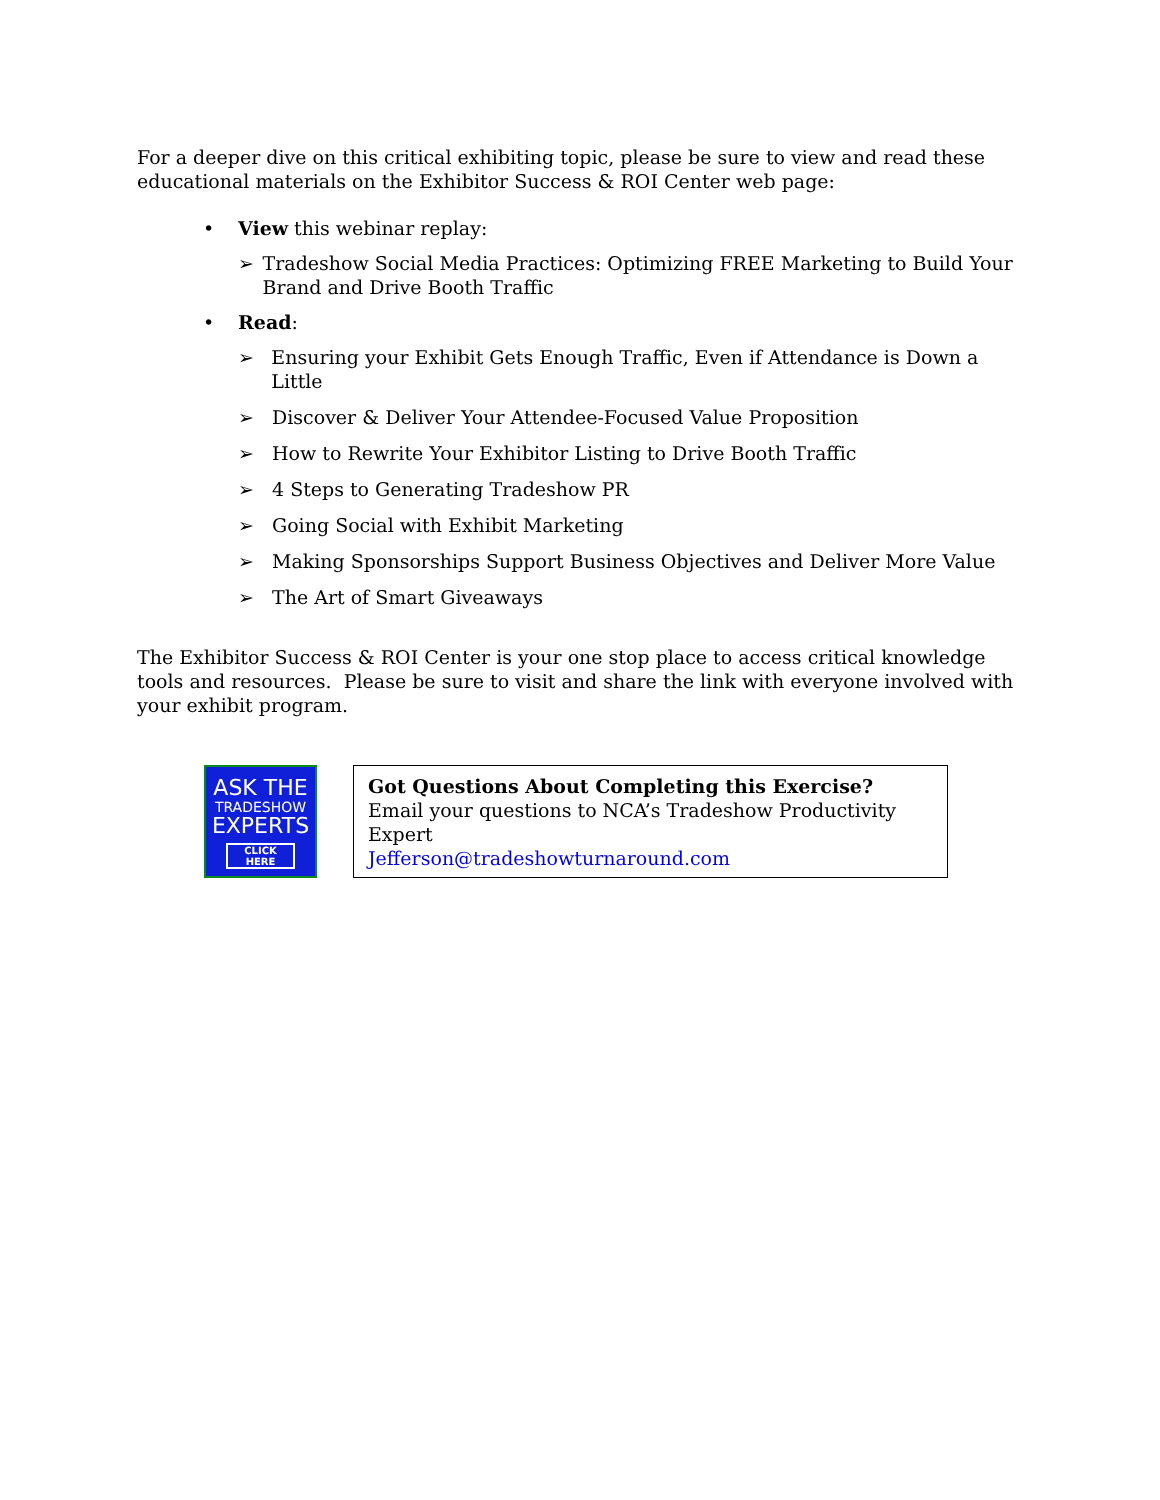For a deeper dive on this critical exhibiting topic, please be sure to view and read these educational materials on the Exhibitor Success & ROI Center web page:
• View this webinar replay:
➢ Tradeshow Social Media Practices: Optimizing FREE Marketing to Build Your Brand and Drive Booth Traffic
• Read:
➢ Ensuring your Exhibit Gets Enough Traffic, Even if Attendance is Down a Little
➢ Discover & Deliver Your Attendee-Focused Value Proposition
➢ How to Rewrite Your Exhibitor Listing to Drive Booth Traffic
➢ 4 Steps to Generating Tradeshow PR
➢ Going Social with Exhibit Marketing
➢ Making Sponsorships Support Business Objectives and Deliver More Value
➢ The Art of Smart Giveaways
The Exhibitor Success & ROI Center is your one stop place to access critical knowledge tools and resources. Please be sure to visit and share the link with everyone involved with your exhibit program.
ASK THE
TRADESHOW
EXPERTS
CLICK HERE
Got Questions About Completing this Exercise?
Email your questions to NCA’s Tradeshow Productivity Expert
Jefferson@tradeshowturnaround.com